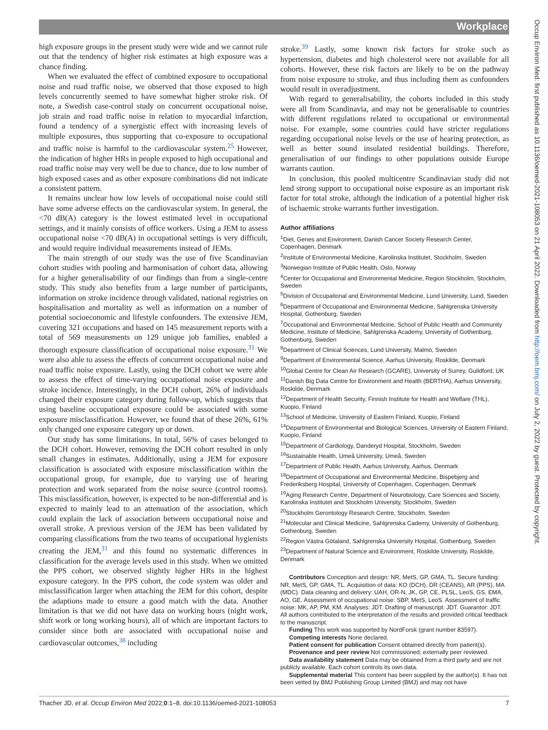Workplace
high exposure groups in the present study were wide and we cannot rule out that the tendency of higher risk estimates at high exposure was a chance finding.
When we evaluated the effect of combined exposure to occupational noise and road traffic noise, we observed that those exposed to high levels concurrently seemed to have somewhat higher stroke risk. Of note, a Swedish case-control study on concurrent occupational noise, job strain and road traffic noise in relation to myocardial infarction, found a tendency of a synergistic effect with increasing levels of multiple exposures, thus supporting that co-exposure to occupational and traffic noise is harmful to the cardiovascular system.<sup>25</sup> However, the indication of higher HRs in people exposed to high occupational and road traffic noise may very well be due to chance, due to low number of high exposed cases and as other exposure combinations did not indicate a consistent pattern.
It remains unclear how low levels of occupational noise could still have some adverse effects on the cardiovascular system. In general, the <70 dB(A) category is the lowest estimated level in occupational settings, and it mainly consists of office workers. Using a JEM to assess occupational noise <70 dB(A) in occupational settings is very difficult, and would require individual measurements instead of JEMs.
The main strength of our study was the use of five Scandinavian cohort studies with pooling and harmonisation of cohort data, allowing for a higher generalisability of our findings than from a single-centre study. This study also benefits from a large number of participants, information on stroke incidence through validated, national registries on hospitalisation and mortality as well as information on a number of potential socioeconomic and lifestyle confounders. The extensive JEM, covering 321 occupations and based on 145 measurement reports with a total of 569 measurements on 129 unique job families, enabled a thorough exposure classification of occupational noise exposure.<sup>31</sup> We were also able to assess the effects of concurrent occupational noise and road traffic noise exposure. Lastly, using the DCH cohort we were able to assess the effect of time-varying occupational noise exposure and stroke incidence. Interestingly, in the DCH cohort, 26% of individuals changed their exposure category during follow-up, which suggests that using baseline occupational exposure could be associated with some exposure misclassification. However, we found that of these 26%, 61% only changed one exposure category up or down.
Our study has some limitations. In total, 56% of cases belonged to the DCH cohort. However, removing the DCH cohort resulted in only small changes in estimates. Additionally, using a JEM for exposure classification is associated with exposure misclassification within the occupational group, for example, due to varying use of hearing protection and work separated from the noise source (control rooms). This misclassification, however, is expected to be non-differential and is expected to mainly lead to an attenuation of the association, which could explain the lack of association between occupational noise and overall stroke. A previous version of the JEM has been validated by comparing classifications from the two teams of occupational hygienists creating the JEM,<sup>31</sup> and this found no systematic differences in classification for the average levels used in this study. When we omitted the PPS cohort, we observed slightly higher HRs in the highest exposure category. In the PPS cohort, the code system was older and misclassification larger when attaching the JEM for this cohort, despite the adaptions made to ensure a good match with the data. Another limitation is that we did not have data on working hours (night work, shift work or long working hours), all of which are important factors to consider since both are associated with occupational noise and cardiovascular outcomes,<sup>38</sup> including
stroke.<sup>39</sup> Lastly, some known risk factors for stroke such as hypertension, diabetes and high cholesterol were not available for all cohorts. However, these risk factors are likely to be on the pathway from noise exposure to stroke, and thus including them as confounders would result in overadjustment.
With regard to generalisability, the cohorts included in this study were all from Scandinavia, and may not be generalisable to countries with different regulations related to occupational or environmental noise. For example, some countries could have stricter regulations regarding occupational noise levels or the use of hearing protection, as well as better sound insulated residential buildings. Therefore, generalisation of our findings to other populations outside Europe warrants caution.
In conclusion, this pooled multicentre Scandinavian study did not lend strong support to occupational noise exposure as an important risk factor for total stroke, although the indication of a potential higher risk of ischaemic stroke warrants further investigation.
Author affiliations
<sup>1</sup> Diet, Genes and Environment, Danish Cancer Society Research Center, Copenhagen, Denmark
<sup>2</sup> Institute of Environmental Medicine, Karolinska Institutet, Stockholm, Sweden
<sup>3</sup> Norwegian Institute of Public Health, Oslo, Norway
<sup>4</sup> Center for Occupational and Environmental Medicine, Region Stockholm, Stockholm, Sweden
<sup>5</sup> Division of Occupational and Environmental Medicine, Lund University, Lund, Sweden
<sup>6</sup> Department of Occupational and Environmental Medicine, Sahlgrenska University Hospital, Gothenburg, Sweden
<sup>7</sup> Occupational and Environmental Medicine, School of Public Health and Community Medicine, Institute of Medicine, Sahlgrenska Academy, University of Gothenburg, Gothenburg, Sweden
<sup>8</sup> Department of Clinical Sciences, Lund University, Malmö, Sweden
<sup>9</sup> Department of Environmental Science, Aarhus University, Roskilde, Denmark
<sup>10</sup> Global Centre for Clean Air Research (GCARE), University of Surrey, Guildford, UK
<sup>11</sup> Danish Big Data Centre for Environment and Health (BERTHA), Aarhus University, Roskilde, Denmark
<sup>12</sup> Department of Health Security, Finnish Institute for Health and Welfare (THL), Kuopio, Finland
<sup>13</sup> School of Medicine, University of Eastern Finland, Kuopio, Finland
<sup>14</sup> Department of Environmental and Biological Sciences, University of Eastern Finland, Kuopio, Finland
<sup>15</sup> Department of Cardiology, Danderyd Hospital, Stockholm, Sweden
<sup>16</sup> Sustainable Health, Umeå University, Umeå, Sweden
<sup>17</sup> Department of Public Health, Aarhus University, Aarhus, Denmark
<sup>18</sup> Department of Occupational and Environmental Medicine, Bispebjerg and Frederiksberg Hospital, University of Copenhagen, Copenhagen, Denmark
<sup>19</sup> Aging Research Centre, Department of Neurobiology, Care Sciences and Society, Karolinska Institutet and Stockholm University, Stockholm, Sweden
<sup>20</sup> Stockholm Gerontology Research Centre, Stockholm, Sweden
<sup>21</sup> Molecular and Clinical Medicine, Sahlgrenska Cademy, University of Gothenburg, Gothenburg, Sweden
<sup>22</sup> Region Västra Götaland, Sahlgrenska University Hospital, Gothenburg, Sweden
<sup>23</sup> Department of Natural Science and Environment, Roskilde University, Roskilde, Denmark
Contributors Conception and design: NR, MetS, GP, GMA, TL. Secure funding: NR, MetS, GP, GMA, TL. Acquisition of data: KO (DCH), DR (CEANS), AR (PPS), MA (MDC). Data cleaning and delivery: UAH, OR-N, JK, GP, CE, PLSL, LeoS, GS, EMA, AO, GE. Assessment of occupational noise: SBP, MetS, LeoS. Assessment of traffic noise: MK, AP, PM, KM. Analyses: JDT. Drafting of manuscript: JDT. Guarantor: JDT. All authors contributed to the interpretation of the results and provided critical feedback to the manuscript.
Funding This work was supported by NordForsk (grant number 83597).
Competing interests None declared.
Patient consent for publication Consent obtained directly from patient(s).
Provenance and peer review Not commissioned; externally peer reviewed.
Data availability statement Data may be obtained from a third party and are not publicly available. Each cohort controls its own data.
Supplemental material This content has been supplied by the author(s). It has not been vetted by BMJ Publishing Group Limited (BMJ) and may not have
Thacher JD, et al. Occup Environ Med 2022;0:1–8. doi:10.1136/oemed-2021-108053 7
Occup Environ Med: first published as 10.1136/oemed-2021-108053 on 21 April 2022. Downloaded from http://oem.bmj.com/ on July 2, 2022 by guest. Protected by copyright.